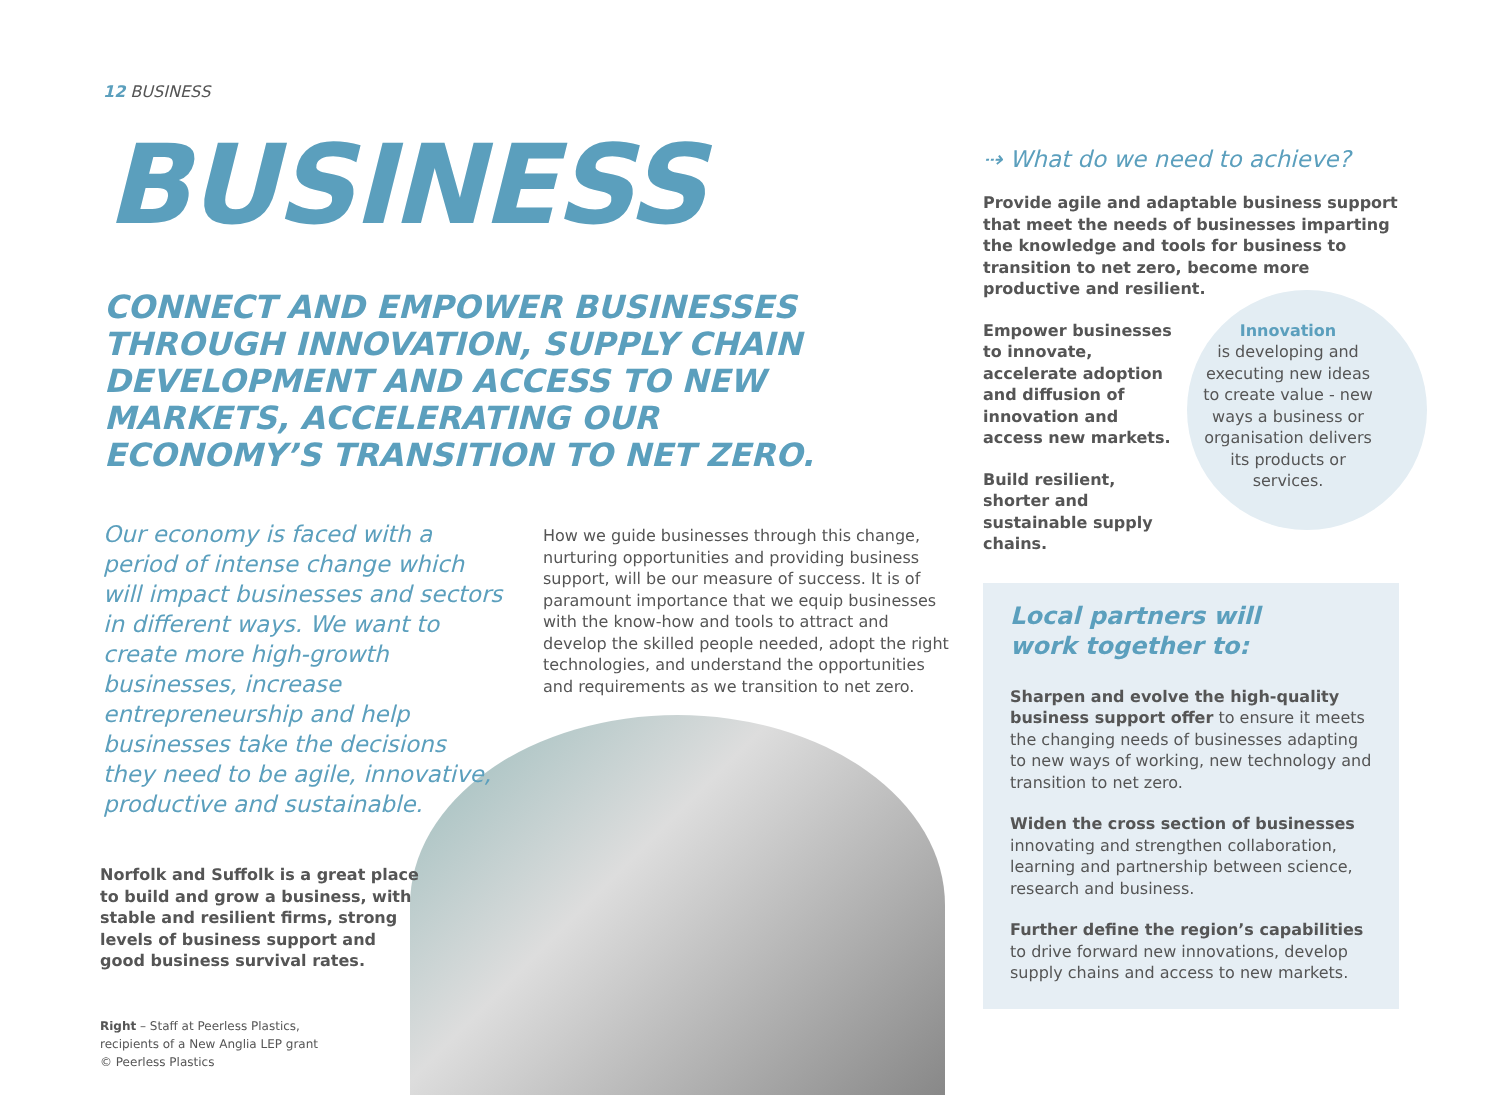12 BUSINESS
BUSINESS
CONNECT AND EMPOWER BUSINESSES THROUGH INNOVATION, SUPPLY CHAIN DEVELOPMENT AND ACCESS TO NEW MARKETS, ACCELERATING OUR ECONOMY’S TRANSITION TO NET ZERO.
Our economy is faced with a period of intense change which will impact businesses and sectors in different ways. We want to create more high-growth businesses, increase entrepreneurship and help businesses take the decisions they need to be agile, innovative, productive and sustainable.
Norfolk and Suffolk is a great place to build and grow a business, with stable and resilient firms, strong levels of business support and good business survival rates.
Right – Staff at Peerless Plastics, recipients of a New Anglia LEP grant © Peerless Plastics
How we guide businesses through this change, nurturing opportunities and providing business support, will be our measure of success. It is of paramount importance that we equip businesses with the know-how and tools to attract and develop the skilled people needed, adopt the right technologies, and understand the opportunities and requirements as we transition to net zero.
⇢ What do we need to achieve?
Provide agile and adaptable business support that meet the needs of businesses imparting the knowledge and tools for business to transition to net zero, become more productive and resilient.
Empower businesses to innovate, accelerate adoption and diffusion of innovation and access new markets.
Build resilient, shorter and sustainable supply chains.
Innovation
is developing and executing new ideas to create value - new ways a business or organisation delivers its products or services.
Local partners will
work together to:
Sharpen and evolve the high-quality business support offer to ensure it meets the changing needs of businesses adapting to new ways of working, new technology and transition to net zero.
Widen the cross section of businesses innovating and strengthen collaboration, learning and partnership between science, research and business.
Further define the region’s capabilities to drive forward new innovations, develop supply chains and access to new markets.